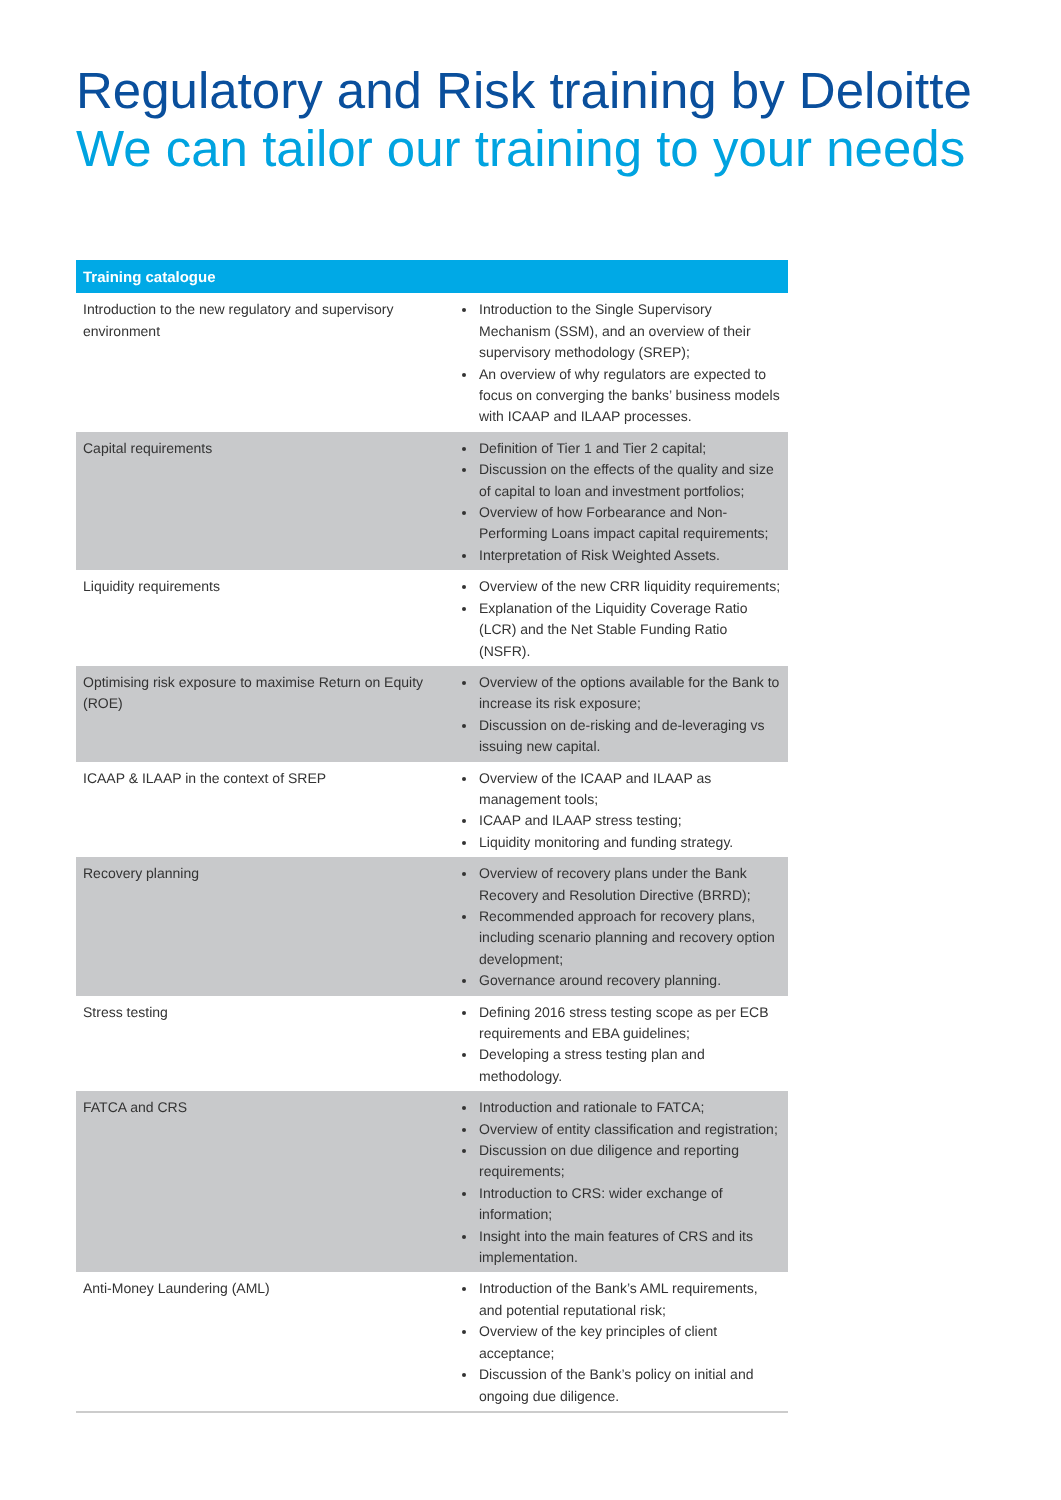Regulatory and Risk training by Deloitte
We can tailor our training to your needs
| Training catalogue | |
| --- | --- |
| Introduction to the new regulatory and supervisory environment | Introduction to the Single Supervisory Mechanism (SSM), and an overview of their supervisory methodology (SREP); An overview of why regulators are expected to focus on converging the banks’ business models with ICAAP and ILAAP processes. |
| Capital requirements | Definition of Tier 1 and Tier 2 capital; Discussion on the effects of the quality and size of capital to loan and investment portfolios; Overview of how Forbearance and Non-Performing Loans impact capital requirements; Interpretation of Risk Weighted Assets. |
| Liquidity requirements | Overview of the new CRR liquidity requirements; Explanation of the Liquidity Coverage Ratio (LCR) and the Net Stable Funding Ratio (NSFR). |
| Optimising risk exposure to maximise Return on Equity (ROE) | Overview of the options available for the Bank to increase its risk exposure; Discussion on de-risking and de-leveraging vs issuing new capital. |
| ICAAP & ILAAP in the context of SREP | Overview of the ICAAP and ILAAP as management tools; ICAAP and ILAAP stress testing; Liquidity monitoring and funding strategy. |
| Recovery planning | Overview of recovery plans under the Bank Recovery and Resolution Directive (BRRD); Recommended approach for recovery plans, including scenario planning and recovery option development; Governance around recovery planning. |
| Stress testing | Defining 2016 stress testing scope as per ECB requirements and EBA guidelines; Developing a stress testing plan and methodology. |
| FATCA and CRS | Introduction and rationale to FATCA; Overview of entity classification and registration; Discussion on due diligence and reporting requirements; Introduction to CRS: wider exchange of information; Insight into the main features of CRS and its implementation. |
| Anti-Money Laundering (AML) | Introduction of the Bank’s AML requirements, and potential reputational risk; Overview of the key principles of client acceptance; Discussion of the Bank’s policy on initial and ongoing due diligence. |